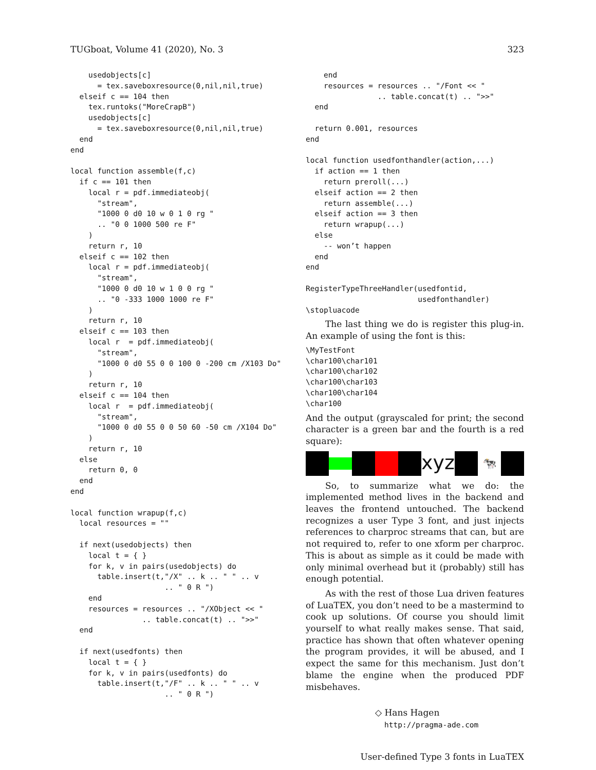TUGboat, Volume 41 (2020), No. 3 323
    usedobjects[c]
      = tex.saveboxresource(0,nil,nil,true)
  elseif c == 104 then
    tex.runtoks("MoreCrapB")
    usedobjects[c]
      = tex.saveboxresource(0,nil,nil,true)
  end
end

local function assemble(f,c)
  if c == 101 then
    local r = pdf.immediateobj(
      "stream",
      "1000 0 d0 10 w 0 1 0 rg "
      .. "0 0 1000 500 re F"
    )
    return r, 10
  elseif c == 102 then
    local r = pdf.immediateobj(
      "stream",
      "1000 0 d0 10 w 1 0 0 rg "
      .. "0 -333 1000 1000 re F"
    )
    return r, 10
  elseif c == 103 then
    local r  = pdf.immediateobj(
      "stream",
      "1000 0 d0 55 0 0 100 0 -200 cm /X103 Do"
    )
    return r, 10
  elseif c == 104 then
    local r  = pdf.immediateobj(
      "stream",
      "1000 0 d0 55 0 0 50 60 -50 cm /X104 Do"
    )
    return r, 10
  else
    return 0, 0
  end
end

local function wrapup(f,c)
  local resources = ""

  if next(usedobjects) then
    local t = { }
    for k, v in pairs(usedobjects) do
      table.insert(t,"/X" .. k .. " " .. v
                     .. " 0 R ")
    end
    resources = resources .. "/XObject << "
                .. table.concat(t) .. ">>"
  end

  if next(usedfonts) then
    local t = { }
    for k, v in pairs(usedfonts) do
      table.insert(t,"/F" .. k .. " " .. v
                     .. " 0 R ")
    end
    resources = resources .. "/Font << "
                .. table.concat(t) .. ">>"
  end

  return 0.001, resources
end

local function usedfonthandler(action,...)
  if action == 1 then
    return preroll(...)
  elseif action == 2 then
    return assemble(...)
  elseif action == 3 then
    return wrapup(...)
  else
    -- won’t happen
  end
end

RegisterTypeThreeHandler(usedfontid,
                         usedfonthandler)
\stopluacode
The last thing we do is register this plug-in. An example of using the font is this:
\MyTestFont
\char100\char101
\char100\char102
\char100\char103
\char100\char104
\char100
And the output (grayscaled for print; the second character is a green bar and the fourth is a red square):
xyz
🐄
So, to summarize what we do: the implemented method lives in the backend and leaves the frontend untouched. The backend recognizes a user Type 3 font, and just injects references to charproc streams that can, but are not required to, refer to one xform per charproc. This is about as simple as it could be made with only minimal overhead but it (probably) still has enough potential.
As with the rest of those Lua driven features of LuaTEX, you don’t need to be a mastermind to cook up solutions. Of course you should limit yourself to what really makes sense. That said, practice has shown that often whatever opening the program provides, it will be abused, and I expect the same for this mechanism. Just don’t blame the engine when the produced PDF misbehaves.
◇ Hans Hagen
http://pragma-ade.com
User-defined Type 3 fonts in LuaTEX